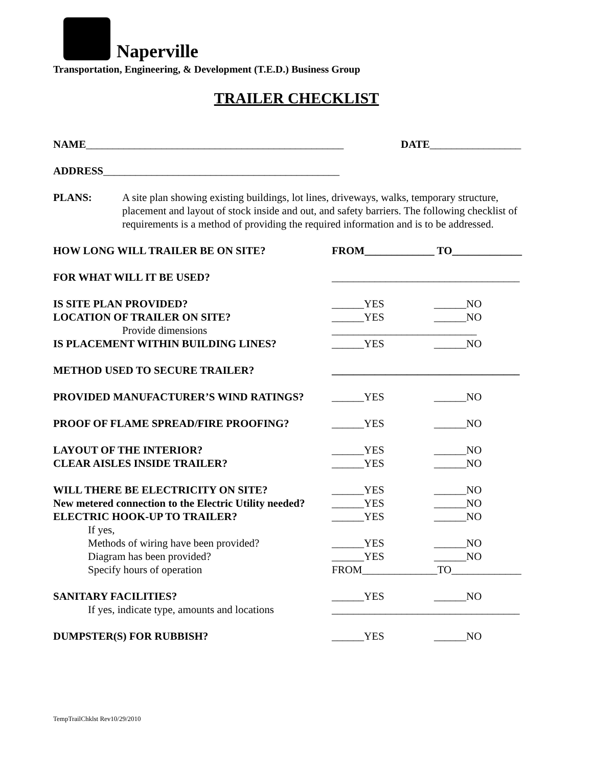Naperville
Transportation, Engineering, & Development (T.E.D.) Business Group
TRAILER CHECKLIST
NAME________________________________________________ DATE_________________
ADDRESS ____________________________________________
PLANS: A site plan showing existing buildings, lot lines, driveways, walks, temporary structure, placement and layout of stock inside and out, and safety barriers. The following checklist of requirements is a method of providing the required information and is to be addressed.
HOW LONG WILL TRAILER BE ON SITE? FROM_____________ TO_____________
FOR WHAT WILL IT BE USED? ___________________________________
IS SITE PLAN PROVIDED? ______YES ______NO
LOCATION OF TRAILER ON SITE? ______YES ______NO
Provide dimensions ___________________________
IS PLACEMENT WITHIN BUILDING LINES? ______YES ______NO
METHOD USED TO SECURE TRAILER? ___________________________________
PROVIDED MANUFACTURER’S WIND RATINGS? ______YES ______NO
PROOF OF FLAME SPREAD/FIRE PROOFING? ______YES ______NO
LAYOUT OF THE INTERIOR? ______YES ______NO
CLEAR AISLES INSIDE TRAILER? ______YES ______NO
WILL THERE BE ELECTRICITY ON SITE? ______YES ______NO
New metered connection to the Electric Utility needed?
______YES ______NO
ELECTRIC HOOK-UP TO TRAILER? ______YES ______NO
If yes,
Methods of wiring have been provided? ______YES ______NO
Diagram has been provided? ______YES ______NO
Specify hours of operation FROM______________TO_____________
SANITARY FACILITIES? ______YES ______NO
If yes, indicate type, amounts and locations
___________________________________
DUMPSTER(S) FOR RUBBISH? ______YES ______NO
TempTrailChklst Rev10/29/2010